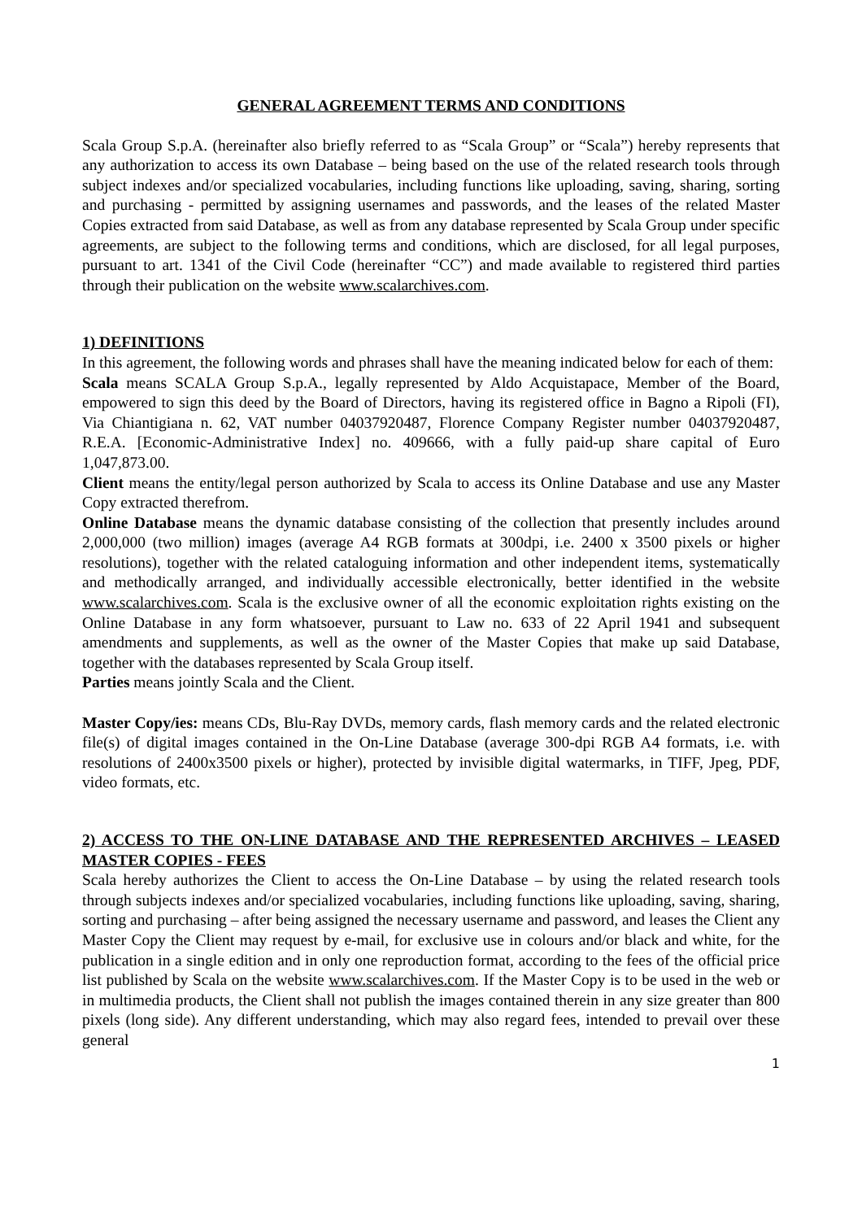GENERAL AGREEMENT TERMS AND CONDITIONS
Scala Group S.p.A. (hereinafter also briefly referred to as “Scala Group” or “Scala”) hereby represents that any authorization to access its own Database – being based on the use of the related research tools through subject indexes and/or specialized vocabularies, including functions like uploading, saving, sharing, sorting and purchasing - permitted by assigning usernames and passwords, and the leases of the related Master Copies extracted from said Database, as well as from any database represented by Scala Group under specific agreements, are subject to the following terms and conditions, which are disclosed, for all legal purposes, pursuant to art. 1341 of the Civil Code (hereinafter “CC”) and made available to registered third parties through their publication on the website www.scalarchives.com.
1) DEFINITIONS
In this agreement, the following words and phrases shall have the meaning indicated below for each of them:
Scala means SCALA Group S.p.A., legally represented by Aldo Acquistapace, Member of the Board, empowered to sign this deed by the Board of Directors, having its registered office in Bagno a Ripoli (FI), Via Chiantigiana n. 62, VAT number 04037920487, Florence Company Register number 04037920487, R.E.A. [Economic-Administrative Index] no. 409666, with a fully paid-up share capital of Euro 1,047,873.00.
Client means the entity/legal person authorized by Scala to access its Online Database and use any Master Copy extracted therefrom.
Online Database means the dynamic database consisting of the collection that presently includes around 2,000,000 (two million) images (average A4 RGB formats at 300dpi, i.e. 2400 x 3500 pixels or higher resolutions), together with the related cataloguing information and other independent items, systematically and methodically arranged, and individually accessible electronically, better identified in the website www.scalarchives.com. Scala is the exclusive owner of all the economic exploitation rights existing on the Online Database in any form whatsoever, pursuant to Law no. 633 of 22 April 1941 and subsequent amendments and supplements, as well as the owner of the Master Copies that make up said Database, together with the databases represented by Scala Group itself.
Parties means jointly Scala and the Client.
Master Copy/ies: means CDs, Blu-Ray DVDs, memory cards, flash memory cards and the related electronic file(s) of digital images contained in the On-Line Database (average 300-dpi RGB A4 formats, i.e. with resolutions of 2400x3500 pixels or higher), protected by invisible digital watermarks, in TIFF, Jpeg, PDF, video formats, etc.
2) ACCESS TO THE ON-LINE DATABASE AND THE REPRESENTED ARCHIVES – LEASED MASTER COPIES - FEES
Scala hereby authorizes the Client to access the On-Line Database – by using the related research tools through subjects indexes and/or specialized vocabularies, including functions like uploading, saving, sharing, sorting and purchasing – after being assigned the necessary username and password, and leases the Client any Master Copy the Client may request by e-mail, for exclusive use in colours and/or black and white, for the publication in a single edition and in only one reproduction format, according to the fees of the official price list published by Scala on the website www.scalarchives.com. If the Master Copy is to be used in the web or in multimedia products, the Client shall not publish the images contained therein in any size greater than 800 pixels (long side). Any different understanding, which may also regard fees, intended to prevail over these general
1